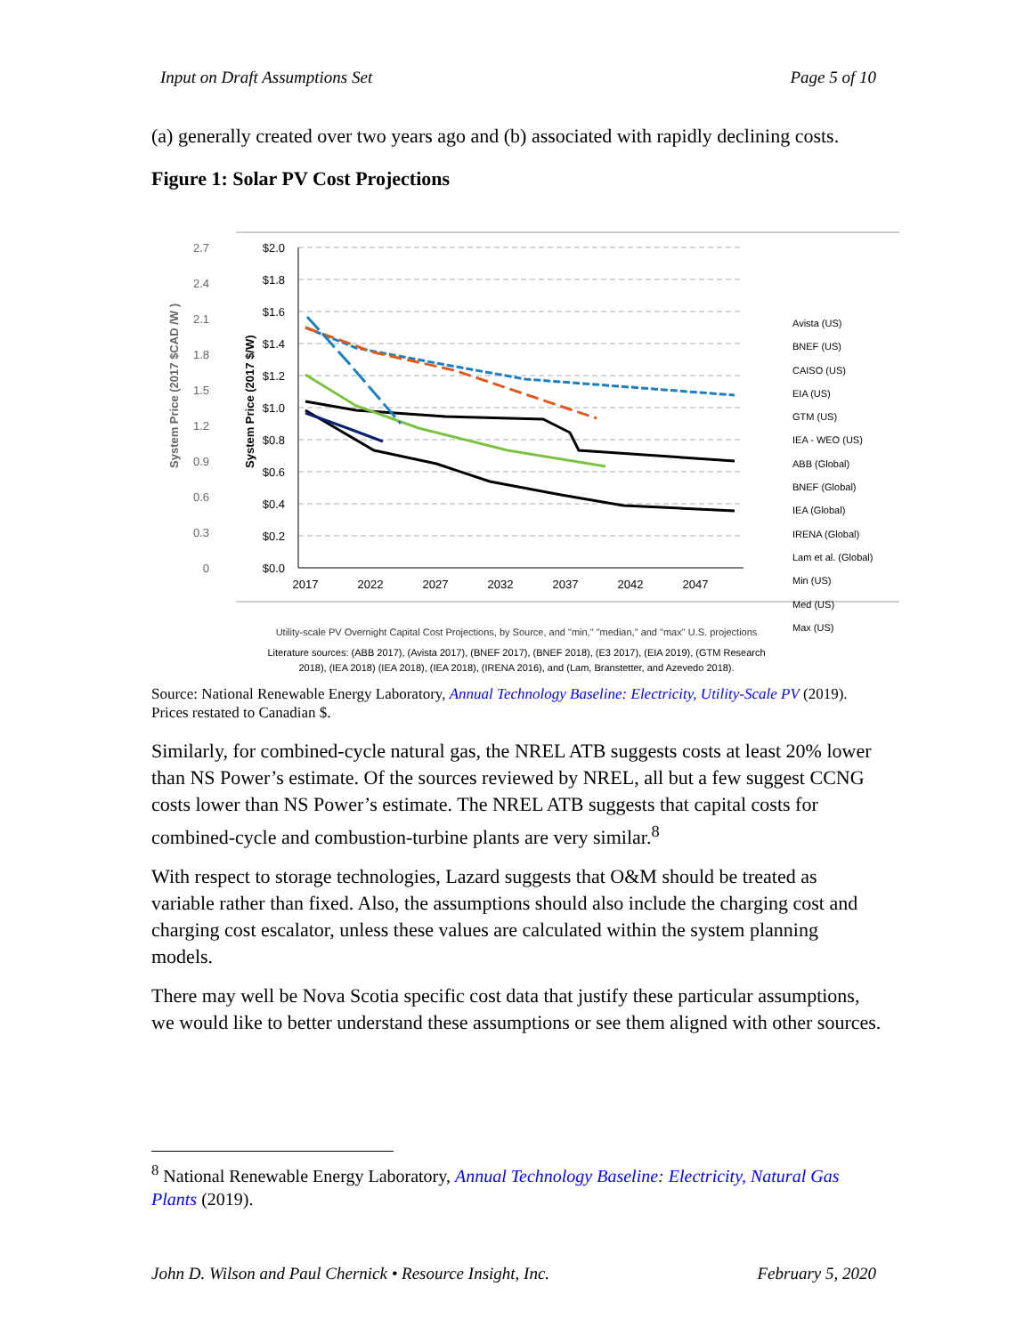Input on Draft Assumptions Set Page 5 of 10
(a) generally created over two years ago and (b) associated with rapidly declining costs.
Figure 1: Solar PV Cost Projections
System Price (2017 $CAD /W )
System Price (2017 $/W)
2.7
2.4
2.1
1.8
1.5
1.2
0.9
0.6
0.3
0
$2.0
$1.8
$1.6
$1.4
$1.2
$1.0
$0.8
$0.6
$0.4
$0.2
$0.0
2017
2022
2027
2032
2037
2042
2047
Avista (US)
BNEF (US)
CAISO (US)
EIA (US)
GTM (US)
IEA - WEO (US)
ABB (Global)
BNEF (Global)
IEA (Global)
IRENA (Global)
Lam et al. (Global)
Min (US)
Med (US)
Max (US)
Utility-scale PV Overnight Capital Cost Projections, by Source, and "min," "median," and "max" U.S. projections
Literature sources: (ABB 2017), (Avista 2017), (BNEF 2017), (BNEF 2018), (E3 2017), (EIA 2019), (GTM Research
2018), (IEA 2018) (IEA 2018), (IEA 2018), (IRENA 2016), and (Lam, Branstetter, and Azevedo 2018).
Source: National Renewable Energy Laboratory, Annual Technology Baseline: Electricity, Utility-Scale PV (2019). Prices restated to Canadian $.
Similarly, for combined-cycle natural gas, the NREL ATB suggests costs at least 20% lower than NS Power’s estimate. Of the sources reviewed by NREL, all but a few suggest CCNG costs lower than NS Power’s estimate. The NREL ATB suggests that capital costs for combined-cycle and combustion-turbine plants are very similar.<sup>8</sup>
With respect to storage technologies, Lazard suggests that O&M should be treated as variable rather than fixed. Also, the assumptions should also include the charging cost and charging cost escalator, unless these values are calculated within the system planning models.
There may well be Nova Scotia specific cost data that justify these particular assumptions, we would like to better understand these assumptions or see them aligned with other sources.
<sup>8</sup> National Renewable Energy Laboratory, Annual Technology Baseline: Electricity, Natural Gas Plants (2019).
John D. Wilson and Paul Chernick • Resource Insight, Inc. February 5, 2020